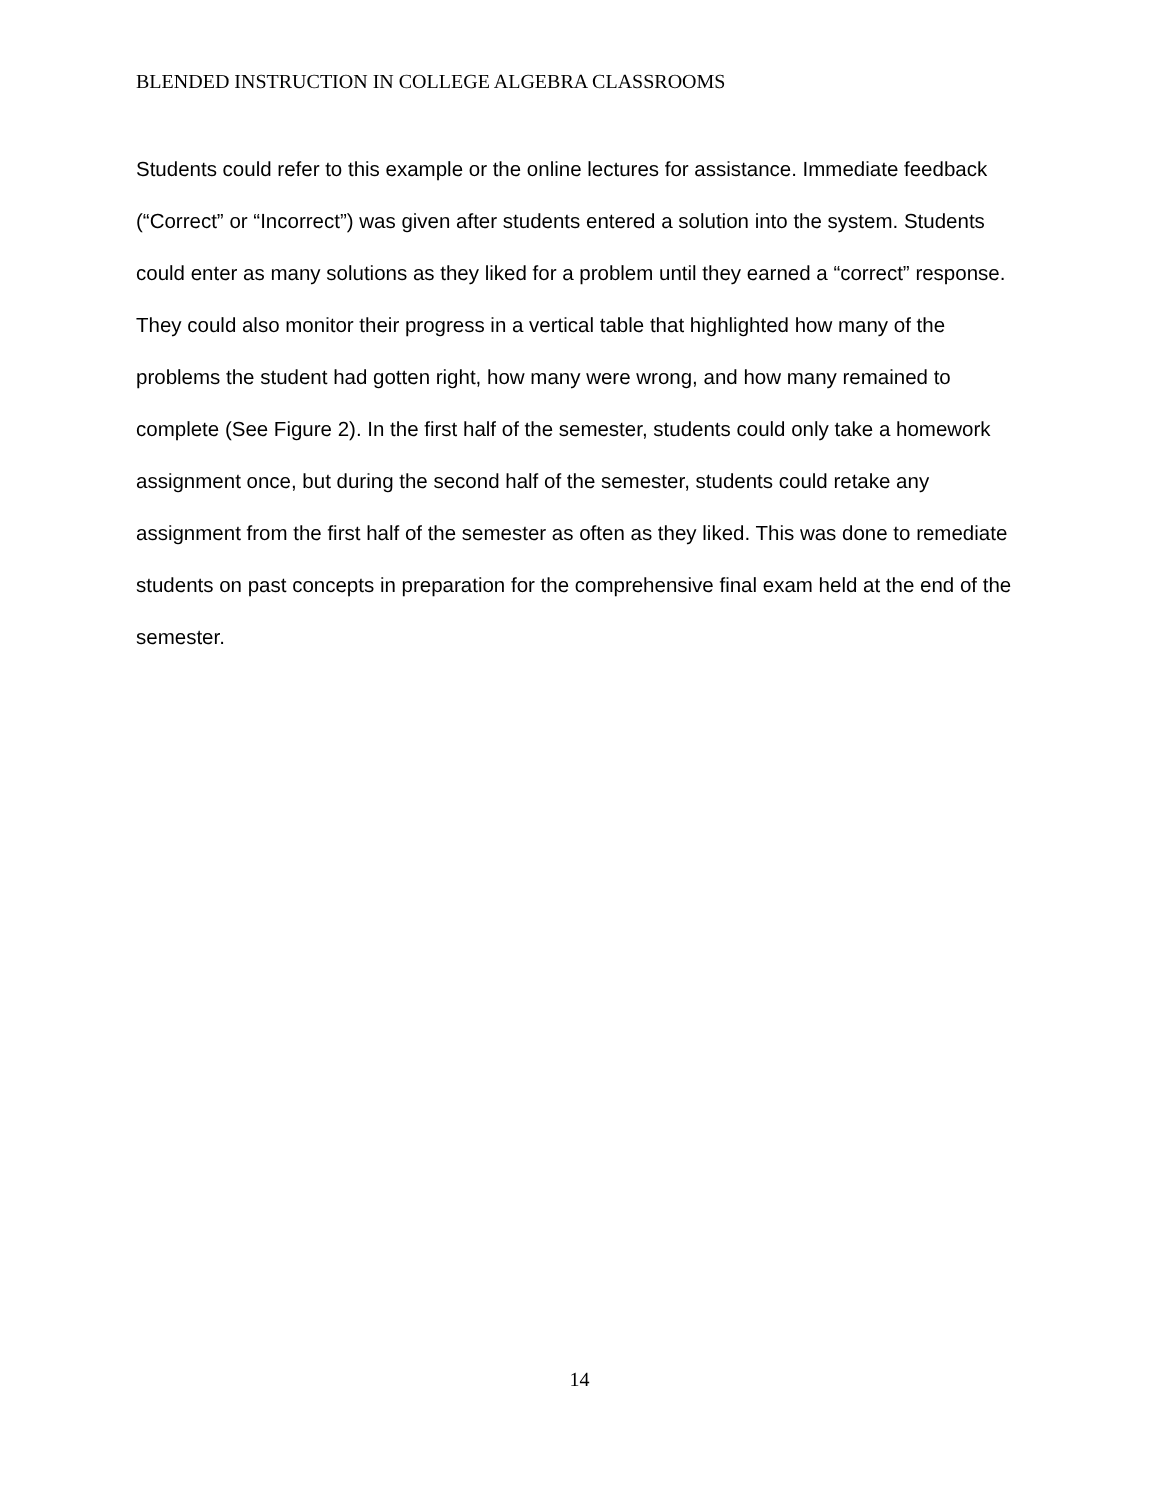BLENDED INSTRUCTION IN COLLEGE ALGEBRA CLASSROOMS
Students could refer to this example or the online lectures for assistance. Immediate feedback (“Correct” or “Incorrect”) was given after students entered a solution into the system. Students could enter as many solutions as they liked for a problem until they earned a “correct” response. They could also monitor their progress in a vertical table that highlighted how many of the problems the student had gotten right, how many were wrong, and how many remained to complete (See Figure 2). In the first half of the semester, students could only take a homework assignment once, but during the second half of the semester, students could retake any assignment from the first half of the semester as often as they liked. This was done to remediate students on past concepts in preparation for the comprehensive final exam held at the end of the semester.
14